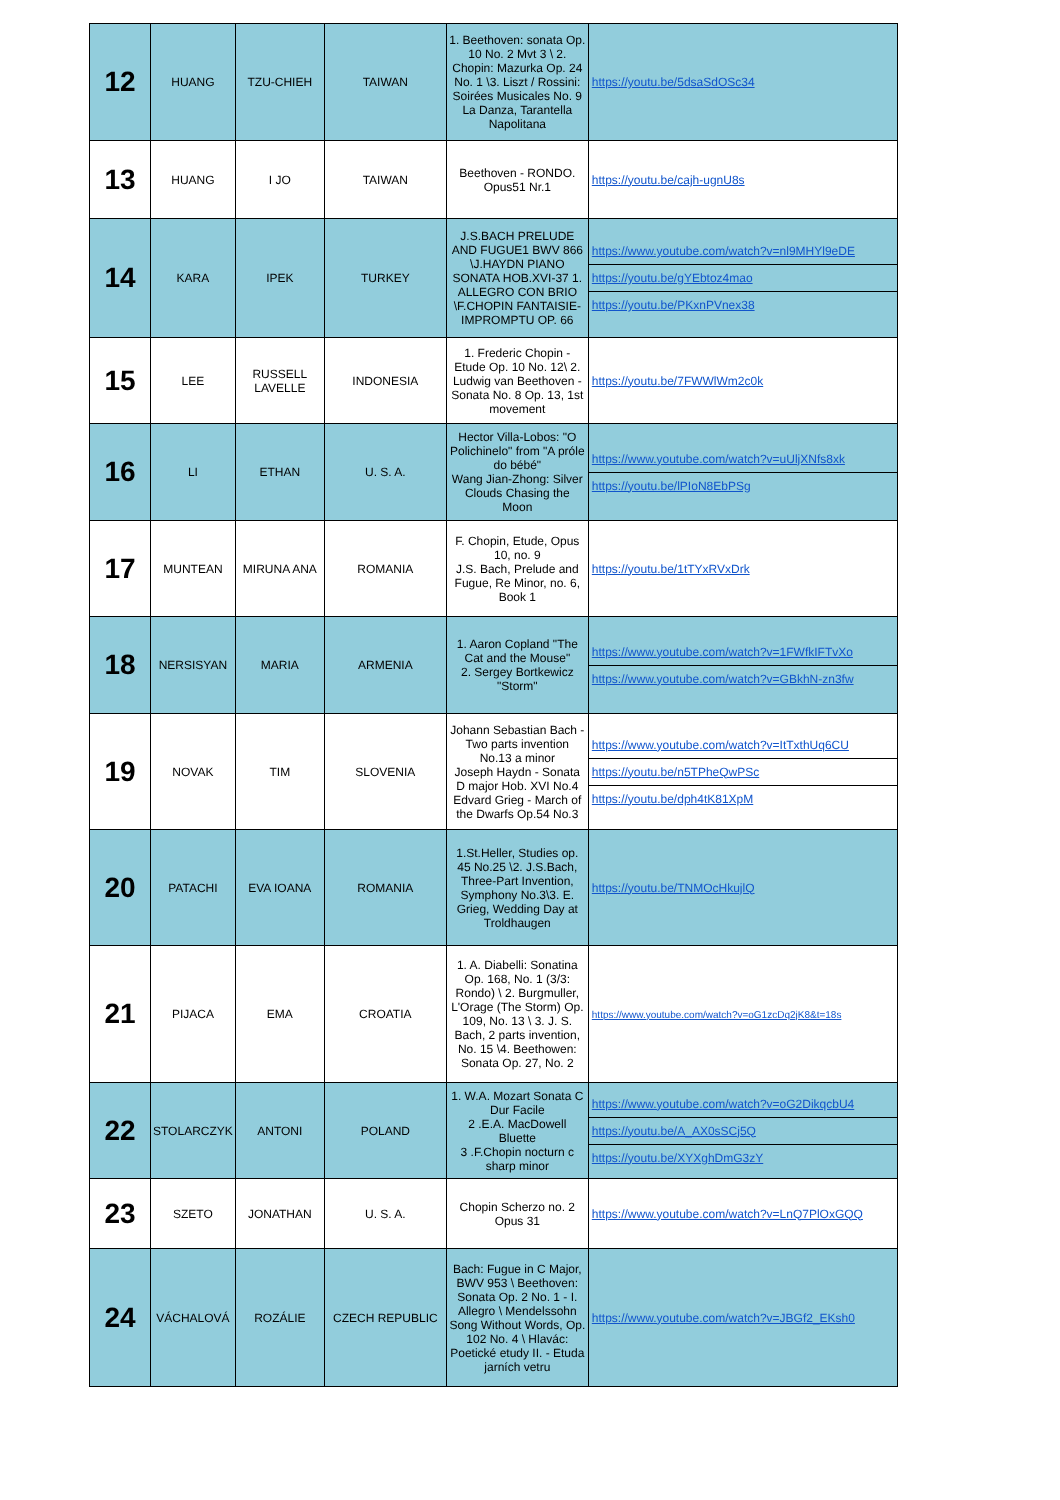| 12 | HUANG | TZU-CHIEH | TAIWAN | 1. Beethoven: sonata Op. 10 No. 2 Mvt 3 \ 2. Chopin: Mazurka Op. 24 No. 1 \3. Liszt / Rossini: Soirées Musicales No. 9 La Danza, Tarantella Napolitana | https://youtu.be/5dsaSdOSc34 |
| 13 | HUANG | I JO | TAIWAN | Beethoven - RONDO. Opus51 Nr.1 | https://youtu.be/cajh-ugnU8s |
| 14 | KARA | IPEK | TURKEY | J.S.BACH PRELUDE AND FUGUE1 BWV 866 \J.HAYDN PIANO SONATA HOB.XVI-37 1. ALLEGRO CON BRIO \F.CHOPIN FANTAISIE-IMPROMPTU OP. 66 | https://www.youtube.com/watch?v=nl9MHYl9eDE https://youtu.be/gYEbtoz4mao https://youtu.be/PKxnPVnex38 |
| 15 | LEE | RUSSELL LAVELLE | INDONESIA | 1. Frederic Chopin - Etude Op. 10 No. 12\ 2. Ludwig van Beethoven - Sonata No. 8 Op. 13, 1st movement | https://youtu.be/7FWWlWm2c0k |
| 16 | LI | ETHAN | U. S. A. | Hector Villa-Lobos: "O Polichinelo" from "A próle do bébé" Wang Jian-Zhong: Silver Clouds Chasing the Moon | https://www.youtube.com/watch?v=uUljXNfs8xk https://youtu.be/lPIoN8EbPSg |
| 17 | MUNTEAN | MIRUNA ANA | ROMANIA | F. Chopin, Etude, Opus 10, no. 9 J.S. Bach, Prelude and Fugue, Re Minor, no. 6, Book 1 | https://youtu.be/1tTYxRVxDrk |
| 18 | NERSISYAN | MARIA | ARMENIA | 1. Aaron Copland "The Cat and the Mouse" 2. Sergey Bortkewicz "Storm" | https://www.youtube.com/watch?v=1FWfkIFTvXo https://www.youtube.com/watch?v=GBkhN-zn3fw |
| 19 | NOVAK | TIM | SLOVENIA | Johann Sebastian Bach - Two parts invention No.13 a minor Joseph Haydn - Sonata D major Hob. XVI No.4 Edvard Grieg - March of the Dwarfs Op.54 No.3 | https://www.youtube.com/watch?v=ItTxthUq6CU https://youtu.be/n5TPheQwPSc https://youtu.be/dph4tK81XpM |
| 20 | PATACHI | EVA IOANA | ROMANIA | 1.St.Heller, Studies op. 45 No.25 \2. J.S.Bach, Three-Part Invention, Symphony No.3\3. E. Grieg, Wedding Day at Troldhaugen | https://youtu.be/TNMOcHkujlQ |
| 21 | PIJACA | EMA | CROATIA | 1. A. Diabelli: Sonatina Op. 168, No. 1 (3/3: Rondo) \ 2. Burgmuller, L'Orage (The Storm) Op. 109, No. 13 \ 3. J. S. Bach, 2 parts invention, No. 15 \4. Beethowen: Sonata Op. 27, No. 2 | https://www.youtube.com/watch?v=oG1zcDq2jK8&t=18s |
| 22 | STOLARCZYK | ANTONI | POLAND | 1. W.A. Mozart Sonata C Dur Facile 2 .E.A. MacDowell Bluette 3 .F.Chopin nocturn c sharp minor | https://www.youtube.com/watch?v=oG2DikqcbU4 https://youtu.be/A_AX0sSCj5Q https://youtu.be/XYXghDmG3zY |
| 23 | SZETO | JONATHAN | U. S. A. | Chopin Scherzo no. 2 Opus 31 | https://www.youtube.com/watch?v=LnQ7PlOxGQQ |
| 24 | VÁCHALOVÁ | ROZÁLIE | CZECH REPUBLIC | Bach: Fugue in C Major, BWV 953 \ Beethoven: Sonata Op. 2 No. 1 - I. Allegro \ Mendelssohn Song Without Words, Op. 102 No. 4 \ Hlavác: Poetické etudy II. - Etuda jarních vetru | https://www.youtube.com/watch?v=JBGf2_EKsh0 |